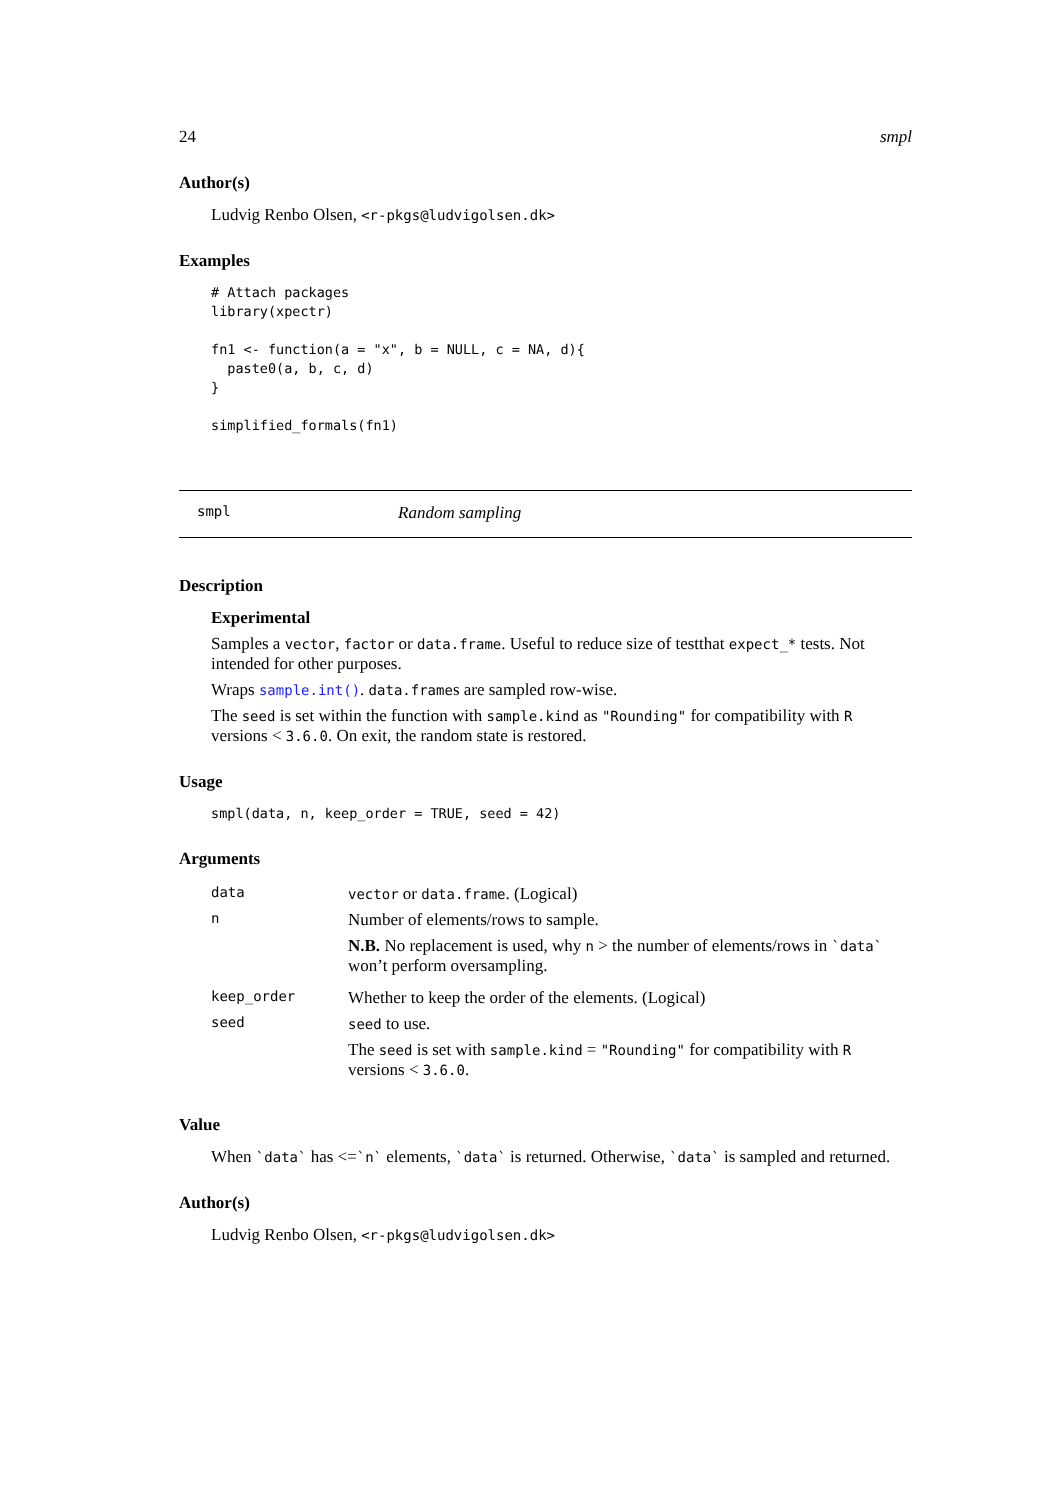24 smpl
Author(s)
Ludvig Renbo Olsen, <r-pkgs@ludvigolsen.dk>
Examples
# Attach packages
library(xpectr)

fn1 <- function(a = "x", b = NULL, c = NA, d){
  paste0(a, b, c, d)
}

simplified_formals(fn1)
smpl Random sampling
Description
Experimental
Samples a vector, factor or data.frame. Useful to reduce size of testthat expect_* tests. Not intended for other purposes.
Wraps sample.int(). data.frames are sampled row-wise.
The seed is set within the function with sample.kind as "Rounding" for compatibility with R versions < 3.6.0. On exit, the random state is restored.
Usage
smpl(data, n, keep_order = TRUE, seed = 42)
Arguments
| data | vector or data.frame . (Logical) |
| n | Number of elements/rows to sample. N.B. No replacement is used, why n > the number of elements/rows in `data` won’t perform oversampling. |
| keep_order | Whether to keep the order of the elements. (Logical) |
| seed | seed to use. The seed is set with sample.kind = "Rounding" for compatibility with R versions < 3.6.0 . |
Value
When `data` has <=`n` elements, `data` is returned. Otherwise, `data` is sampled and returned.
Author(s)
Ludvig Renbo Olsen, <r-pkgs@ludvigolsen.dk>